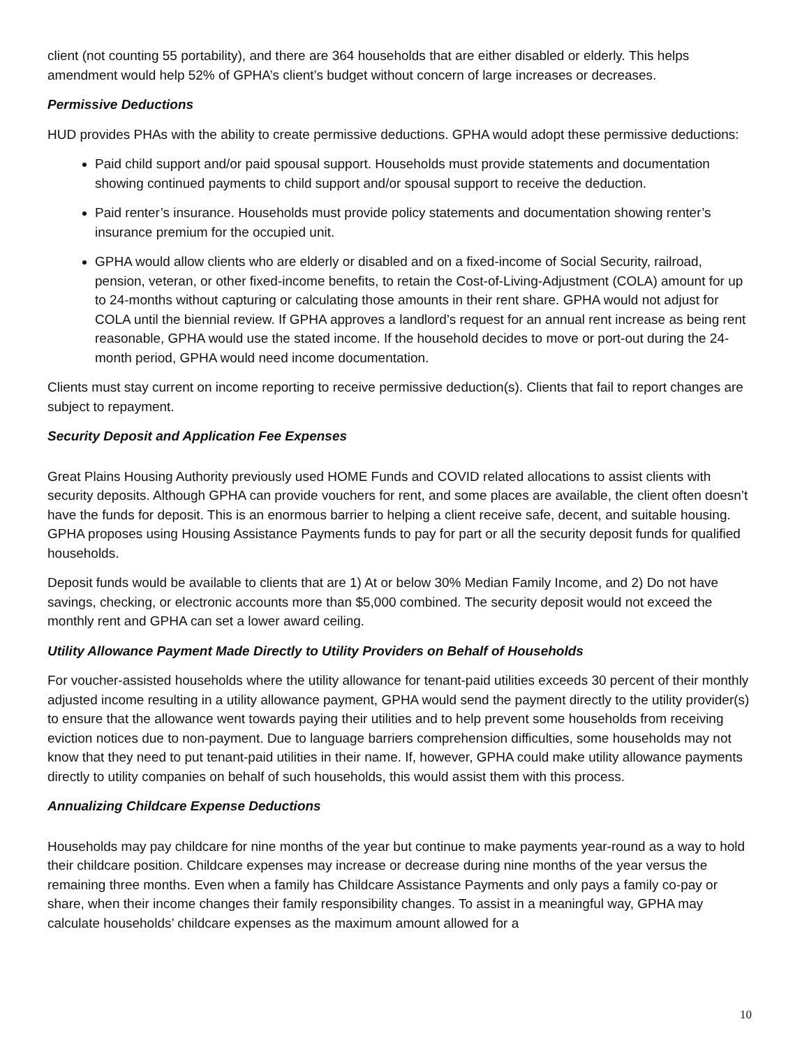client (not counting 55 portability), and there are 364 households that are either disabled or elderly. This helps amendment would help 52% of GPHA’s client’s budget without concern of large increases or decreases.
Permissive Deductions
HUD provides PHAs with the ability to create permissive deductions. GPHA would adopt these permissive deductions:
Paid child support and/or paid spousal support. Households must provide statements and documentation showing continued payments to child support and/or spousal support to receive the deduction.
Paid renter’s insurance. Households must provide policy statements and documentation showing renter’s insurance premium for the occupied unit.
GPHA would allow clients who are elderly or disabled and on a fixed-income of Social Security, railroad, pension, veteran, or other fixed-income benefits, to retain the Cost-of-Living-Adjustment (COLA) amount for up to 24-months without capturing or calculating those amounts in their rent share. GPHA would not adjust for COLA until the biennial review. If GPHA approves a landlord’s request for an annual rent increase as being rent reasonable, GPHA would use the stated income. If the household decides to move or port-out during the 24-month period, GPHA would need income documentation.
Clients must stay current on income reporting to receive permissive deduction(s). Clients that fail to report changes are subject to repayment.
Security Deposit and Application Fee Expenses
Great Plains Housing Authority previously used HOME Funds and COVID related allocations to assist clients with security deposits. Although GPHA can provide vouchers for rent, and some places are available, the client often doesn’t have the funds for deposit. This is an enormous barrier to helping a client receive safe, decent, and suitable housing. GPHA proposes using Housing Assistance Payments funds to pay for part or all the security deposit funds for qualified households.
Deposit funds would be available to clients that are 1) At or below 30% Median Family Income, and 2) Do not have savings, checking, or electronic accounts more than $5,000 combined. The security deposit would not exceed the monthly rent and GPHA can set a lower award ceiling.
Utility Allowance Payment Made Directly to Utility Providers on Behalf of Households
For voucher-assisted households where the utility allowance for tenant-paid utilities exceeds 30 percent of their monthly adjusted income resulting in a utility allowance payment, GPHA would send the payment directly to the utility provider(s) to ensure that the allowance went towards paying their utilities and to help prevent some households from receiving eviction notices due to non-payment. Due to language barriers comprehension difficulties, some households may not know that they need to put tenant-paid utilities in their name. If, however, GPHA could make utility allowance payments directly to utility companies on behalf of such households, this would assist them with this process.
Annualizing Childcare Expense Deductions
Households may pay childcare for nine months of the year but continue to make payments year-round as a way to hold their childcare position. Childcare expenses may increase or decrease during nine months of the year versus the remaining three months. Even when a family has Childcare Assistance Payments and only pays a family co-pay or share, when their income changes their family responsibility changes. To assist in a meaningful way, GPHA may calculate households’ childcare expenses as the maximum amount allowed for a
10